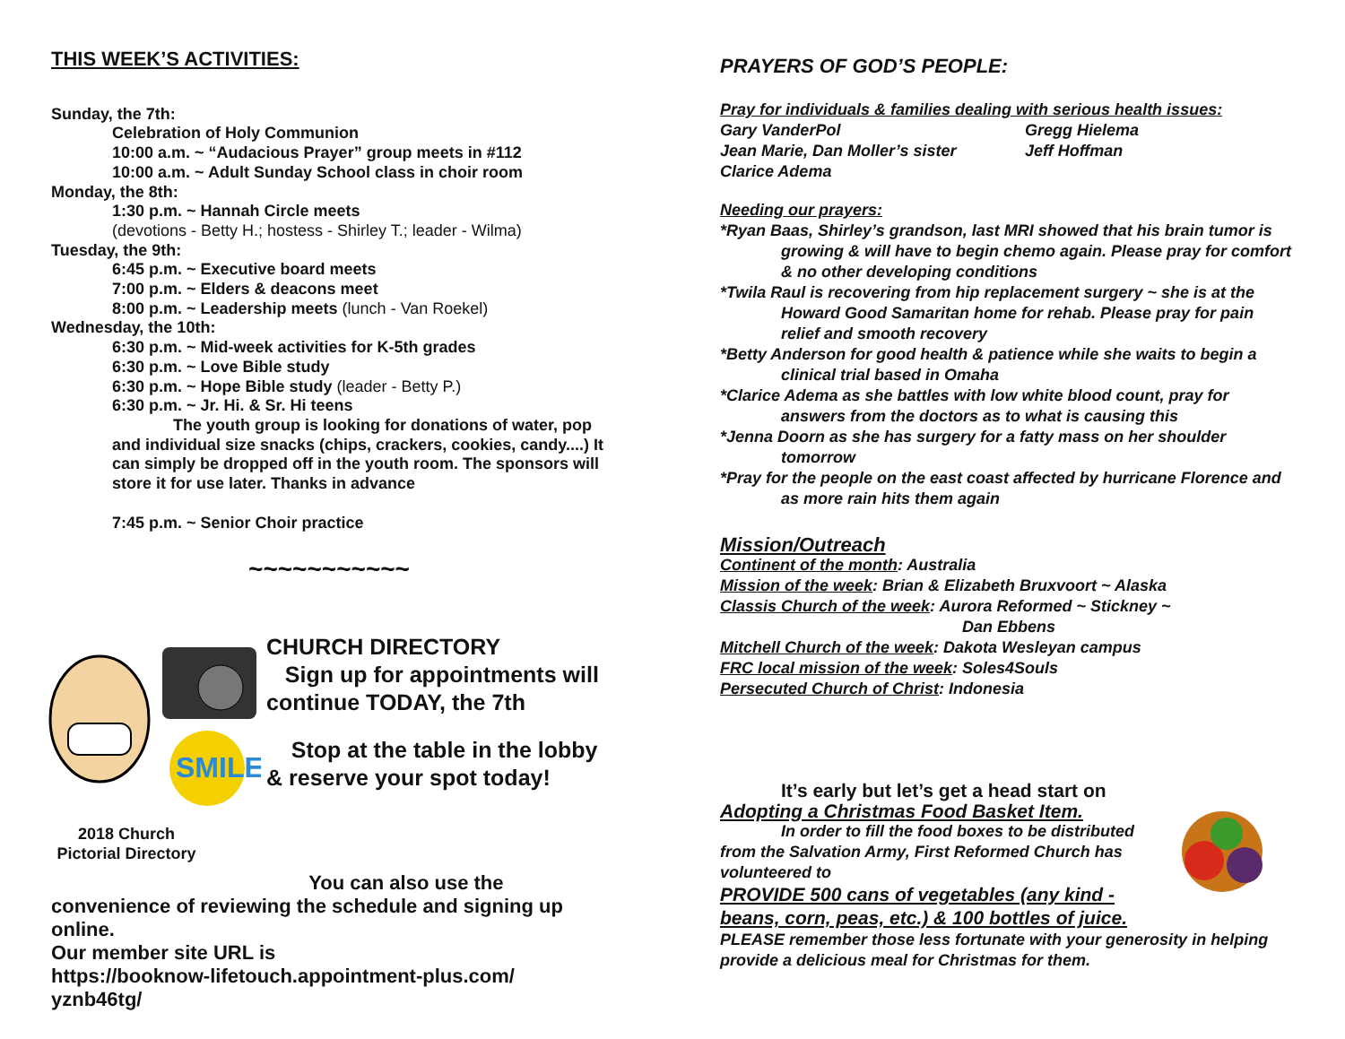THIS WEEK’S ACTIVITIES:
Sunday, the 7th:
Celebration of Holy Communion
10:00 a.m. ~ “Audacious Prayer” group meets in #112
10:00 a.m. ~ Adult Sunday School class in choir room
Monday, the 8th:
1:30 p.m. ~ Hannah Circle meets
(devotions - Betty H.; hostess - Shirley T.; leader - Wilma)
Tuesday, the 9th:
6:45 p.m. ~ Executive board meets
7:00 p.m. ~ Elders & deacons meet
8:00 p.m. ~ Leadership meets (lunch - Van Roekel)
Wednesday, the 10th:
6:30 p.m. ~ Mid-week activities for K-5th grades
6:30 p.m. ~ Love Bible study
6:30 p.m. ~ Hope Bible study (leader - Betty P.)
6:30 p.m. ~ Jr. Hi. & Sr. Hi teens
The youth group is looking for donations of water, pop and individual size snacks (chips, crackers, cookies, candy....) It can simply be dropped off in the youth room. The sponsors will store it for use later. Thanks in advance
7:45 p.m. ~ Senior Choir practice
~~~~~~~~~~~
SMILE
2018 Church Pictorial Directory
CHURCH DIRECTORY
Sign up for appointments will continue TODAY, the 7th
Stop at the table in the lobby & reserve your spot today!
You can also use the convenience of reviewing the schedule and signing up online.
Our member site URL is
https://booknow-lifetouch.appointment-plus.com/
yznb46tg/
PRAYERS OF GOD’S PEOPLE:
Pray for individuals & families dealing with serious health issues:
Gary VanderPol
Jean Marie, Dan Moller’s sister
Clarice Adema
Gregg Hielema
Jeff Hoffman
Needing our prayers:
*Ryan Baas, Shirley’s grandson, last MRI showed that his brain tumor is growing & will have to begin chemo again. Please pray for comfort & no other developing conditions
*Twila Raul is recovering from hip replacement surgery ~ she is at the Howard Good Samaritan home for rehab. Please pray for pain relief and smooth recovery
*Betty Anderson for good health & patience while she waits to begin a clinical trial based in Omaha
*Clarice Adema as she battles with low white blood count, pray for answers from the doctors as to what is causing this
*Jenna Doorn as she has surgery for a fatty mass on her shoulder tomorrow
*Pray for the people on the east coast affected by hurricane Florence and as more rain hits them again
Mission/Outreach
Continent of the month: Australia
Mission of the week: Brian & Elizabeth Bruxvoort ~ Alaska
Classis Church of the week: Aurora Reformed ~ Stickney ~
Dan Ebbens
Mitchell Church of the week: Dakota Wesleyan campus
FRC local mission of the week: Soles4Souls
Persecuted Church of Christ: Indonesia
It’s early but let’s get a head start on
Adopting a Christmas Food Basket Item.
In order to fill the food boxes to be distributed from the Salvation Army, First Reformed Church has volunteered to
PROVIDE 500 cans of vegetables (any kind - beans, corn, peas, etc.) & 100 bottles of juice.
PLEASE remember those less fortunate with your generosity in helping provide a delicious meal for Christmas for them.